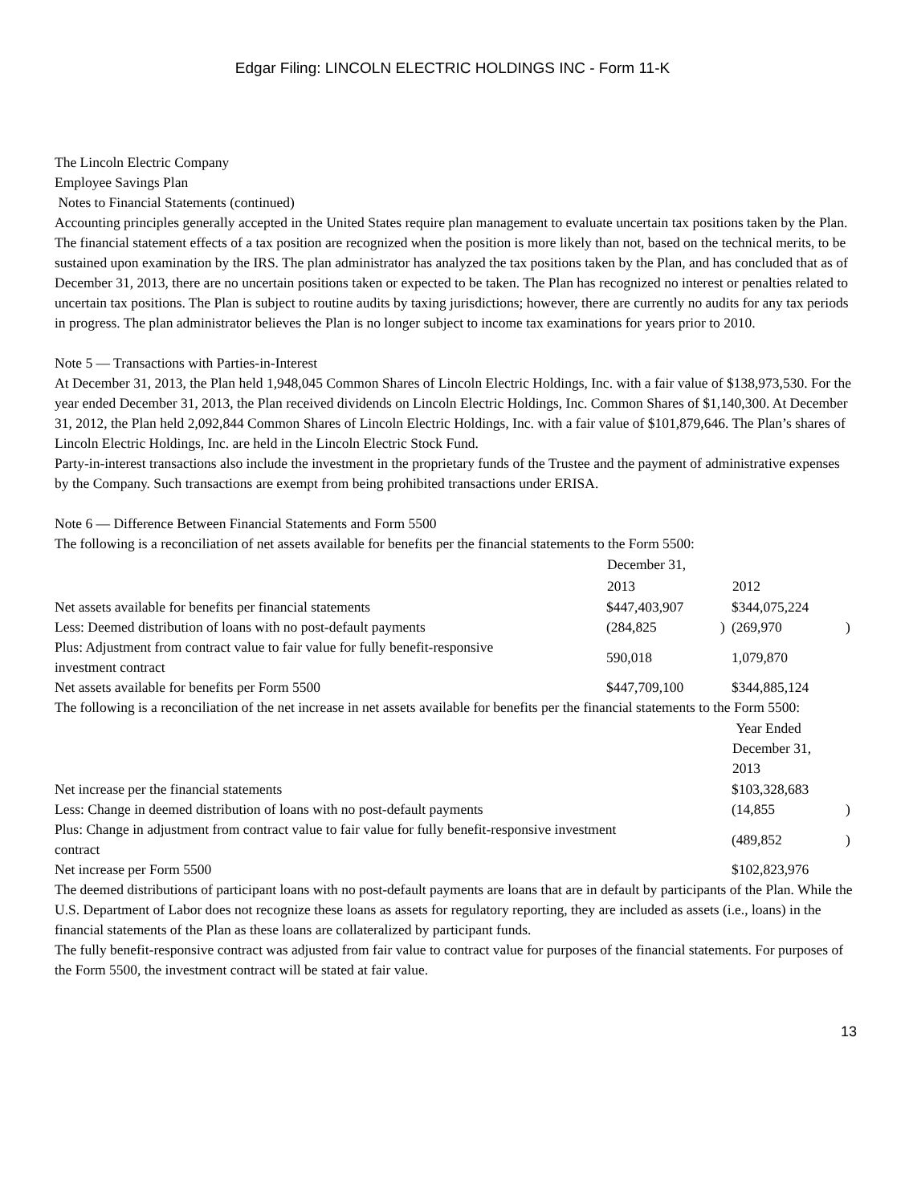Edgar Filing: LINCOLN ELECTRIC HOLDINGS INC - Form 11-K
The Lincoln Electric Company
Employee Savings Plan
Notes to Financial Statements (continued)
Accounting principles generally accepted in the United States require plan management to evaluate uncertain tax positions taken by the Plan. The financial statement effects of a tax position are recognized when the position is more likely than not, based on the technical merits, to be sustained upon examination by the IRS. The plan administrator has analyzed the tax positions taken by the Plan, and has concluded that as of December 31, 2013, there are no uncertain positions taken or expected to be taken. The Plan has recognized no interest or penalties related to uncertain tax positions. The Plan is subject to routine audits by taxing jurisdictions; however, there are currently no audits for any tax periods in progress. The plan administrator believes the Plan is no longer subject to income tax examinations for years prior to 2010.
Note 5 — Transactions with Parties-in-Interest
At December 31, 2013, the Plan held 1,948,045 Common Shares of Lincoln Electric Holdings, Inc. with a fair value of $138,973,530. For the year ended December 31, 2013, the Plan received dividends on Lincoln Electric Holdings, Inc. Common Shares of $1,140,300. At December 31, 2012, the Plan held 2,092,844 Common Shares of Lincoln Electric Holdings, Inc. with a fair value of $101,879,646. The Plan’s shares of Lincoln Electric Holdings, Inc. are held in the Lincoln Electric Stock Fund.
Party-in-interest transactions also include the investment in the proprietary funds of the Trustee and the payment of administrative expenses by the Company. Such transactions are exempt from being prohibited transactions under ERISA.
Note 6 — Difference Between Financial Statements and Form 5500
The following is a reconciliation of net assets available for benefits per the financial statements to the Form 5500:
| | December 31, | | | |
| --- | --- | --- | --- | --- |
| | 2013 | | 2012 | |
| Net assets available for benefits per financial statements | $447,403,907 | | $344,075,224 | |
| Less: Deemed distribution of loans with no post-default payments | (284,825 | ) | (269,970 | ) |
| Plus: Adjustment from contract value to fair value for fully benefit-responsive investment contract | 590,018 | | 1,079,870 | |
| Net assets available for benefits per Form 5500 | $447,709,100 | | $344,885,124 | |
The following is a reconciliation of the net increase in net assets available for benefits per the financial statements to the Form 5500:
| | Year Ended December 31, 2013 | |
| --- | --- | --- |
| Net increase per the financial statements | $103,328,683 | |
| Less: Change in deemed distribution of loans with no post-default payments | (14,855 | ) |
| Plus: Change in adjustment from contract value to fair value for fully benefit-responsive investment contract | (489,852 | ) |
| Net increase per Form 5500 | $102,823,976 | |
The deemed distributions of participant loans with no post-default payments are loans that are in default by participants of the Plan. While the U.S. Department of Labor does not recognize these loans as assets for regulatory reporting, they are included as assets (i.e., loans) in the financial statements of the Plan as these loans are collateralized by participant funds.
The fully benefit-responsive contract was adjusted from fair value to contract value for purposes of the financial statements. For purposes of the Form 5500, the investment contract will be stated at fair value.
13